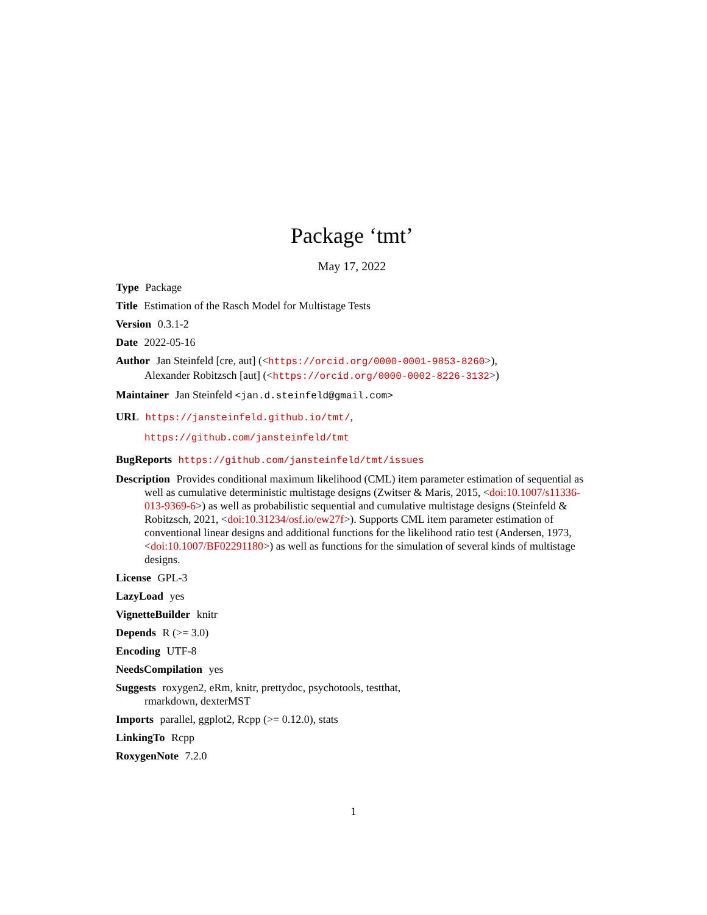Package ‘tmt’
May 17, 2022
Type Package
Title Estimation of the Rasch Model for Multistage Tests
Version 0.3.1-2
Date 2022-05-16
Author Jan Steinfeld [cre, aut] (<https://orcid.org/0000-0001-9853-8260>),
Alexander Robitzsch [aut] (<https://orcid.org/0000-0002-8226-3132>)
Maintainer Jan Steinfeld <jan.d.steinfeld@gmail.com>
URL https://jansteinfeld.github.io/tmt/,
https://github.com/jansteinfeld/tmt
BugReports https://github.com/jansteinfeld/tmt/issues
Description Provides conditional maximum likelihood (CML) item parameter estimation of sequential as well as cumulative deterministic multistage designs (Zwitser & Maris, 2015, <doi:10.1007/s11336-013-9369-6>) as well as probabilistic sequential and cumulative multistage designs (Steinfeld & Robitzsch, 2021, <doi:10.31234/osf.io/ew27f>). Supports CML item parameter estimation of conventional linear designs and additional functions for the likelihood ratio test (Andersen, 1973, <doi:10.1007/BF02291180>) as well as functions for the simulation of several kinds of multistage designs.
License GPL-3
LazyLoad yes
VignetteBuilder knitr
Depends R (>= 3.0)
Encoding UTF-8
NeedsCompilation yes
Suggests roxygen2, eRm, knitr, prettydoc, psychotools, testthat,
rmarkdown, dexterMST
Imports parallel, ggplot2, Rcpp (>= 0.12.0), stats
LinkingTo Rcpp
RoxygenNote 7.2.0
1